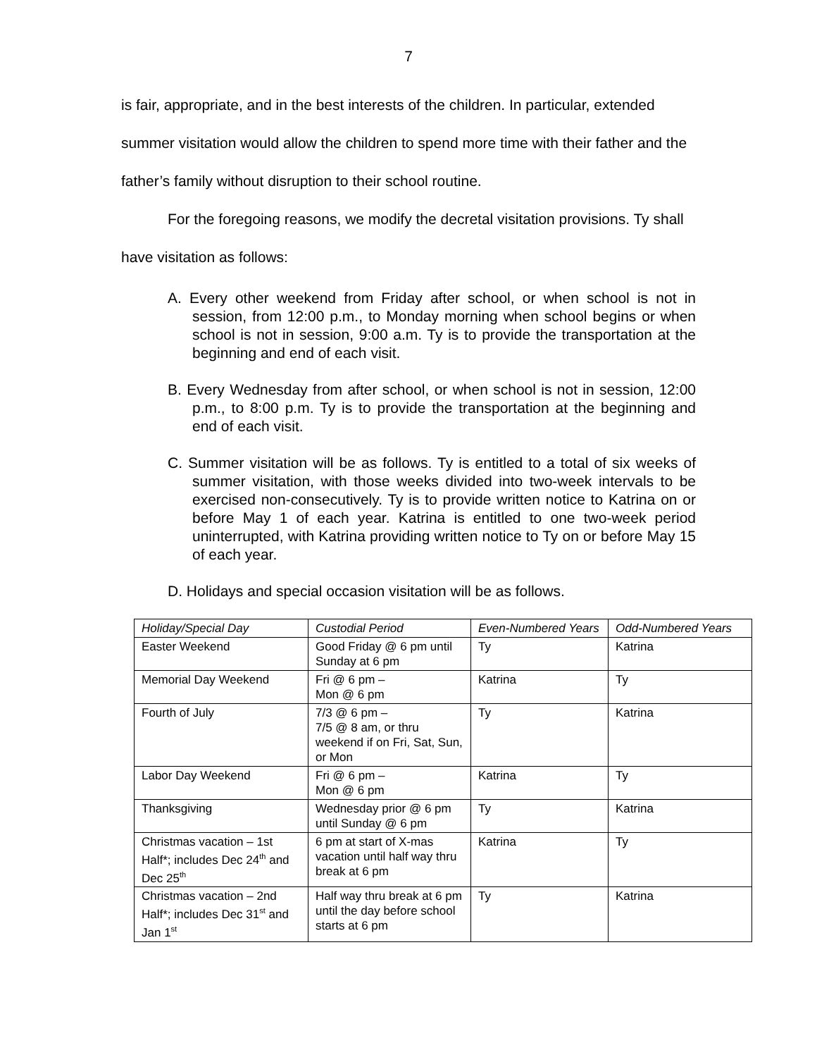7
is fair, appropriate, and in the best interests of the children. In particular, extended summer visitation would allow the children to spend more time with their father and the father’s family without disruption to their school routine.
For the foregoing reasons, we modify the decretal visitation provisions. Ty shall have visitation as follows:
A. Every other weekend from Friday after school, or when school is not in session, from 12:00 p.m., to Monday morning when school begins or when school is not in session, 9:00 a.m. Ty is to provide the transportation at the beginning and end of each visit.
B. Every Wednesday from after school, or when school is not in session, 12:00 p.m., to 8:00 p.m. Ty is to provide the transportation at the beginning and end of each visit.
C. Summer visitation will be as follows. Ty is entitled to a total of six weeks of summer visitation, with those weeks divided into two-week intervals to be exercised non-consecutively. Ty is to provide written notice to Katrina on or before May 1 of each year. Katrina is entitled to one two-week period uninterrupted, with Katrina providing written notice to Ty on or before May 15 of each year.
D. Holidays and special occasion visitation will be as follows.
| Holiday/Special Day | Custodial Period | Even-Numbered Years | Odd-Numbered Years |
| --- | --- | --- | --- |
| Easter Weekend | Good Friday @ 6 pm until Sunday at 6 pm | Ty | Katrina |
| Memorial Day Weekend | Fri @ 6 pm – Mon @ 6 pm | Katrina | Ty |
| Fourth of July | 7/3 @ 6 pm – 7/5 @ 8 am, or thru weekend if on Fri, Sat, Sun, or Mon | Ty | Katrina |
| Labor Day Weekend | Fri @ 6 pm – Mon @ 6 pm | Katrina | Ty |
| Thanksgiving | Wednesday prior @ 6 pm until Sunday @ 6 pm | Ty | Katrina |
| Christmas vacation – 1st Half*; includes Dec 24<sup>th</sup> and Dec 25<sup>th</sup> | 6 pm at start of X-mas vacation until half way thru break at 6 pm | Katrina | Ty |
| Christmas vacation – 2nd Half*; includes Dec 31<sup>st</sup> and Jan 1<sup>st</sup> | Half way thru break at 6 pm until the day before school starts at 6 pm | Ty | Katrina |